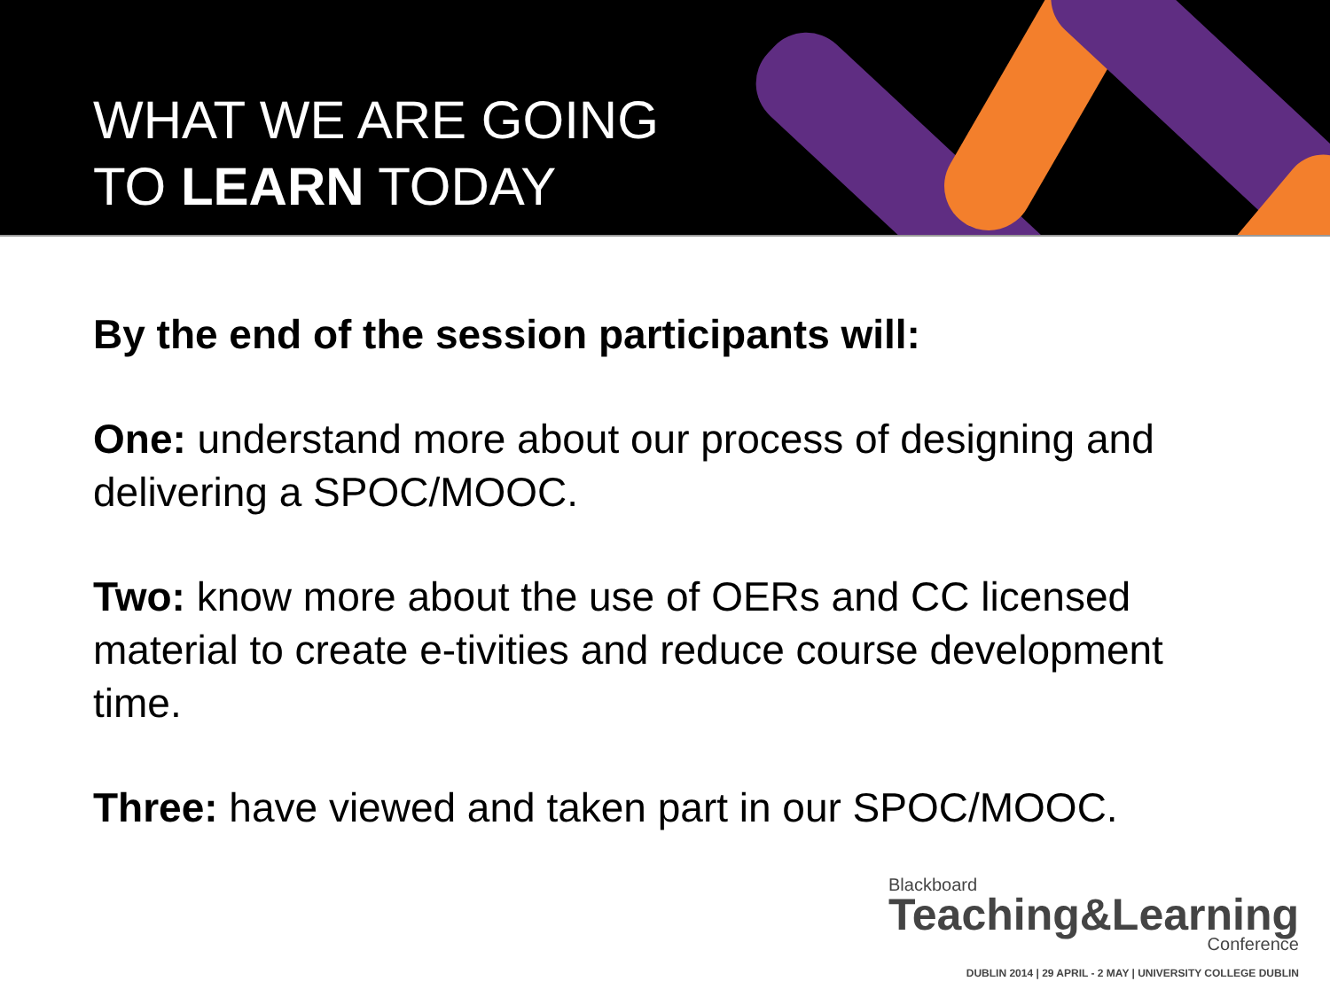WHAT WE ARE GOING
TO LEARN TODAY
By the end of the session participants will:
One: understand more about our process of designing and delivering a SPOC/MOOC.
Two: know more about the use of OERs and CC licensed material to create e-tivities and reduce course development time.
Three: have viewed and taken part in our SPOC/MOOC.
Blackboard
Teaching&Learning
Conference
DUBLIN 2014 | 29 APRIL - 2 MAY | UNIVERSITY COLLEGE DUBLIN